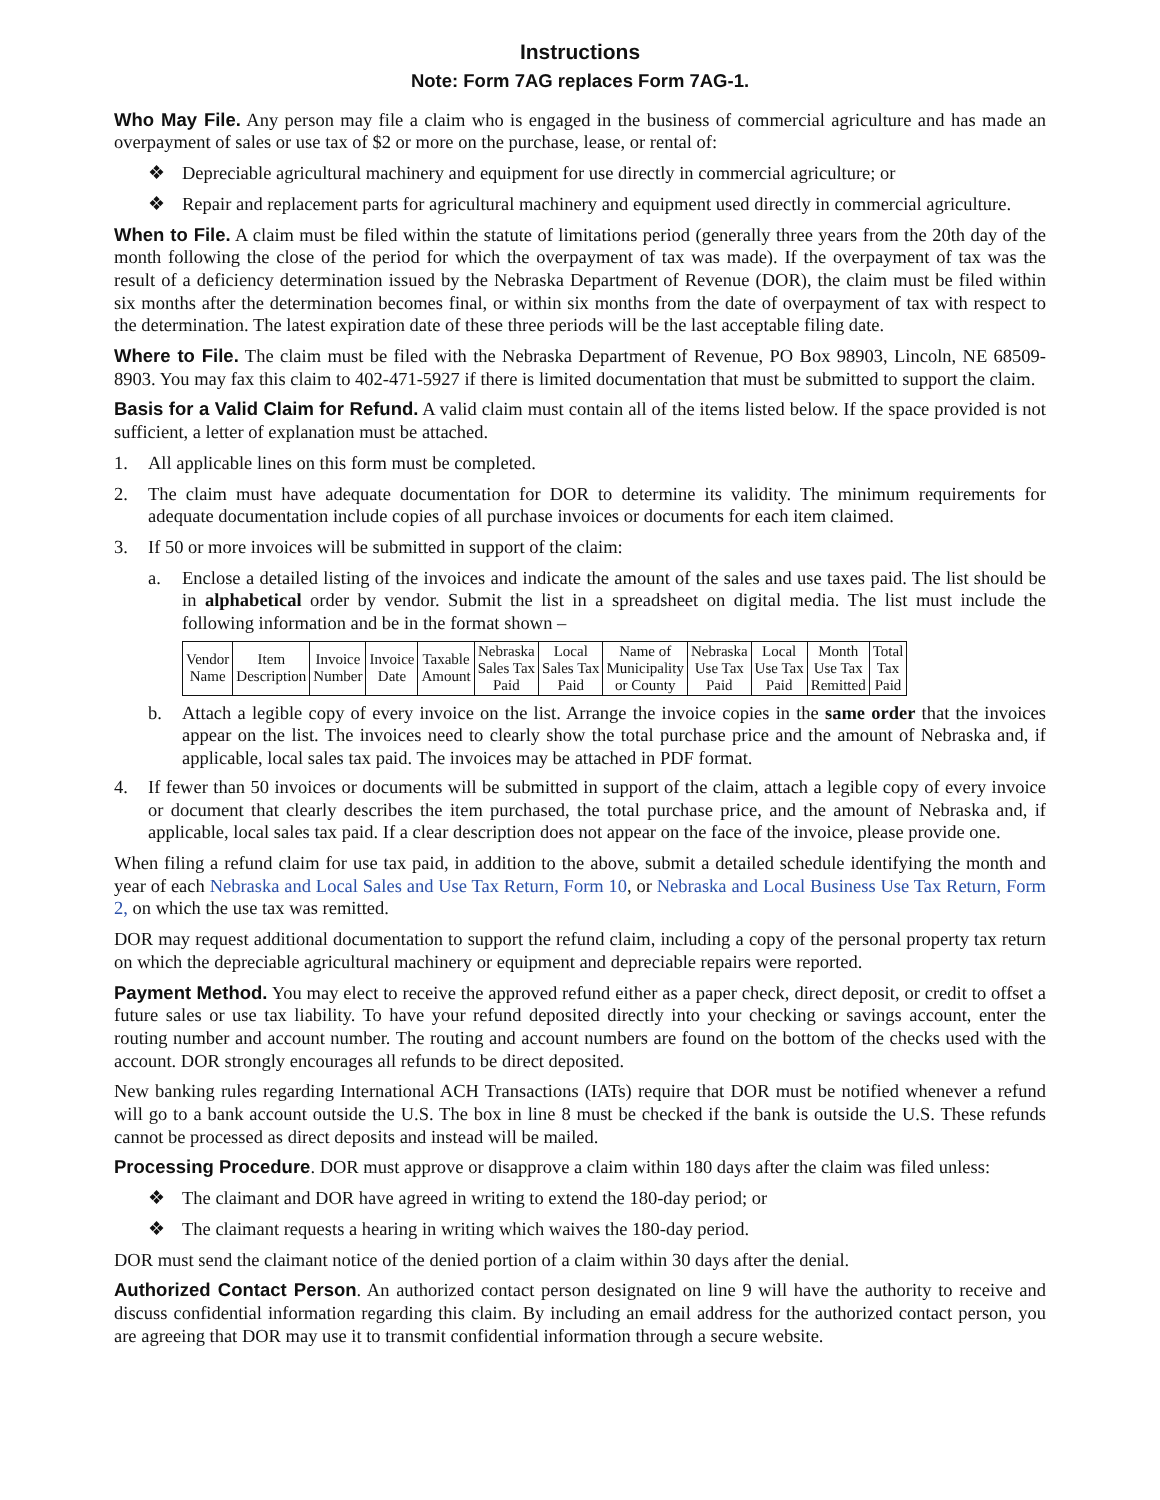Instructions
Note: Form 7AG replaces Form 7AG-1.
Who May File. Any person may file a claim who is engaged in the business of commercial agriculture and has made an overpayment of sales or use tax of $2 or more on the purchase, lease, or rental of:
❖ Depreciable agricultural machinery and equipment for use directly in commercial agriculture; or
❖ Repair and replacement parts for agricultural machinery and equipment used directly in commercial agriculture.
When to File. A claim must be filed within the statute of limitations period (generally three years from the 20th day of the month following the close of the period for which the overpayment of tax was made). If the overpayment of tax was the result of a deficiency determination issued by the Nebraska Department of Revenue (DOR), the claim must be filed within six months after the determination becomes final, or within six months from the date of overpayment of tax with respect to the determination. The latest expiration date of these three periods will be the last acceptable filing date.
Where to File. The claim must be filed with the Nebraska Department of Revenue, PO Box 98903, Lincoln, NE 68509-8903. You may fax this claim to 402-471-5927 if there is limited documentation that must be submitted to support the claim.
Basis for a Valid Claim for Refund. A valid claim must contain all of the items listed below. If the space provided is not sufficient, a letter of explanation must be attached.
1. All applicable lines on this form must be completed.
2. The claim must have adequate documentation for DOR to determine its validity. The minimum requirements for adequate documentation include copies of all purchase invoices or documents for each item claimed.
3. If 50 or more invoices will be submitted in support of the claim:
a. Enclose a detailed listing of the invoices and indicate the amount of the sales and use taxes paid. The list should be in alphabetical order by vendor. Submit the list in a spreadsheet on digital media. The list must include the following information and be in the format shown –
| Vendor Name | Item Description | Invoice Number | Invoice Date | Taxable Amount | Nebraska Sales Tax Paid | Local Sales Tax Paid | Name of Municipality or County | Nebraska Use Tax Paid | Local Use Tax Paid | Month Use Tax Remitted | Total Tax Paid |
b. Attach a legible copy of every invoice on the list. Arrange the invoice copies in the same order that the invoices appear on the list. The invoices need to clearly show the total purchase price and the amount of Nebraska and, if applicable, local sales tax paid. The invoices may be attached in PDF format.
4. If fewer than 50 invoices or documents will be submitted in support of the claim, attach a legible copy of every invoice or document that clearly describes the item purchased, the total purchase price, and the amount of Nebraska and, if applicable, local sales tax paid. If a clear description does not appear on the face of the invoice, please provide one.
When filing a refund claim for use tax paid, in addition to the above, submit a detailed schedule identifying the month and year of each Nebraska and Local Sales and Use Tax Return, Form 10, or Nebraska and Local Business Use Tax Return, Form 2, on which the use tax was remitted.
DOR may request additional documentation to support the refund claim, including a copy of the personal property tax return on which the depreciable agricultural machinery or equipment and depreciable repairs were reported.
Payment Method. You may elect to receive the approved refund either as a paper check, direct deposit, or credit to offset a future sales or use tax liability. To have your refund deposited directly into your checking or savings account, enter the routing number and account number. The routing and account numbers are found on the bottom of the checks used with the account. DOR strongly encourages all refunds to be direct deposited.
New banking rules regarding International ACH Transactions (IATs) require that DOR must be notified whenever a refund will go to a bank account outside the U.S. The box in line 8 must be checked if the bank is outside the U.S. These refunds cannot be processed as direct deposits and instead will be mailed.
Processing Procedure. DOR must approve or disapprove a claim within 180 days after the claim was filed unless:
❖ The claimant and DOR have agreed in writing to extend the 180-day period; or
❖ The claimant requests a hearing in writing which waives the 180-day period.
DOR must send the claimant notice of the denied portion of a claim within 30 days after the denial.
Authorized Contact Person. An authorized contact person designated on line 9 will have the authority to receive and discuss confidential information regarding this claim. By including an email address for the authorized contact person, you are agreeing that DOR may use it to transmit confidential information through a secure website.